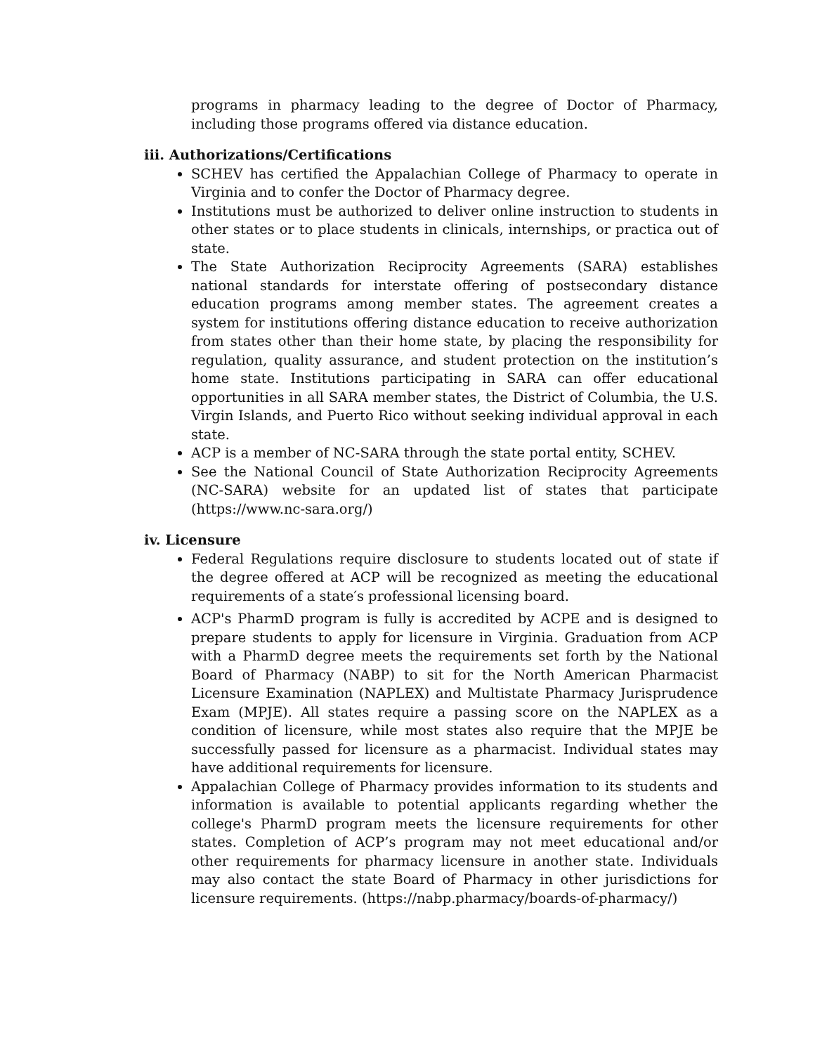programs in pharmacy leading to the degree of Doctor of Pharmacy, including those programs offered via distance education.
iii. Authorizations/Certifications
SCHEV has certified the Appalachian College of Pharmacy to operate in Virginia and to confer the Doctor of Pharmacy degree.
Institutions must be authorized to deliver online instruction to students in other states or to place students in clinicals, internships, or practica out of state.
The State Authorization Reciprocity Agreements (SARA) establishes national standards for interstate offering of postsecondary distance education programs among member states. The agreement creates a system for institutions offering distance education to receive authorization from states other than their home state, by placing the responsibility for regulation, quality assurance, and student protection on the institution’s home state. Institutions participating in SARA can offer educational opportunities in all SARA member states, the District of Columbia, the U.S. Virgin Islands, and Puerto Rico without seeking individual approval in each state.
ACP is a member of NC-SARA through the state portal entity, SCHEV.
See the National Council of State Authorization Reciprocity Agreements (NC-SARA) website for an updated list of states that participate (https://www.nc-sara.org/)
iv. Licensure
Federal Regulations require disclosure to students located out of state if the degree offered at ACP will be recognized as meeting the educational requirements of a state′s professional licensing board.
ACP's PharmD program is fully is accredited by ACPE and is designed to prepare students to apply for licensure in Virginia. Graduation from ACP with a PharmD degree meets the requirements set forth by the National Board of Pharmacy (NABP) to sit for the North American Pharmacist Licensure Examination (NAPLEX) and Multistate Pharmacy Jurisprudence Exam (MPJE). All states require a passing score on the NAPLEX as a condition of licensure, while most states also require that the MPJE be successfully passed for licensure as a pharmacist. Individual states may have additional requirements for licensure.
Appalachian College of Pharmacy provides information to its students and information is available to potential applicants regarding whether the college's PharmD program meets the licensure requirements for other states. Completion of ACP’s program may not meet educational and/or other requirements for pharmacy licensure in another state. Individuals may also contact the state Board of Pharmacy in other jurisdictions for licensure requirements. (https://nabp.pharmacy/boards-of-pharmacy/)